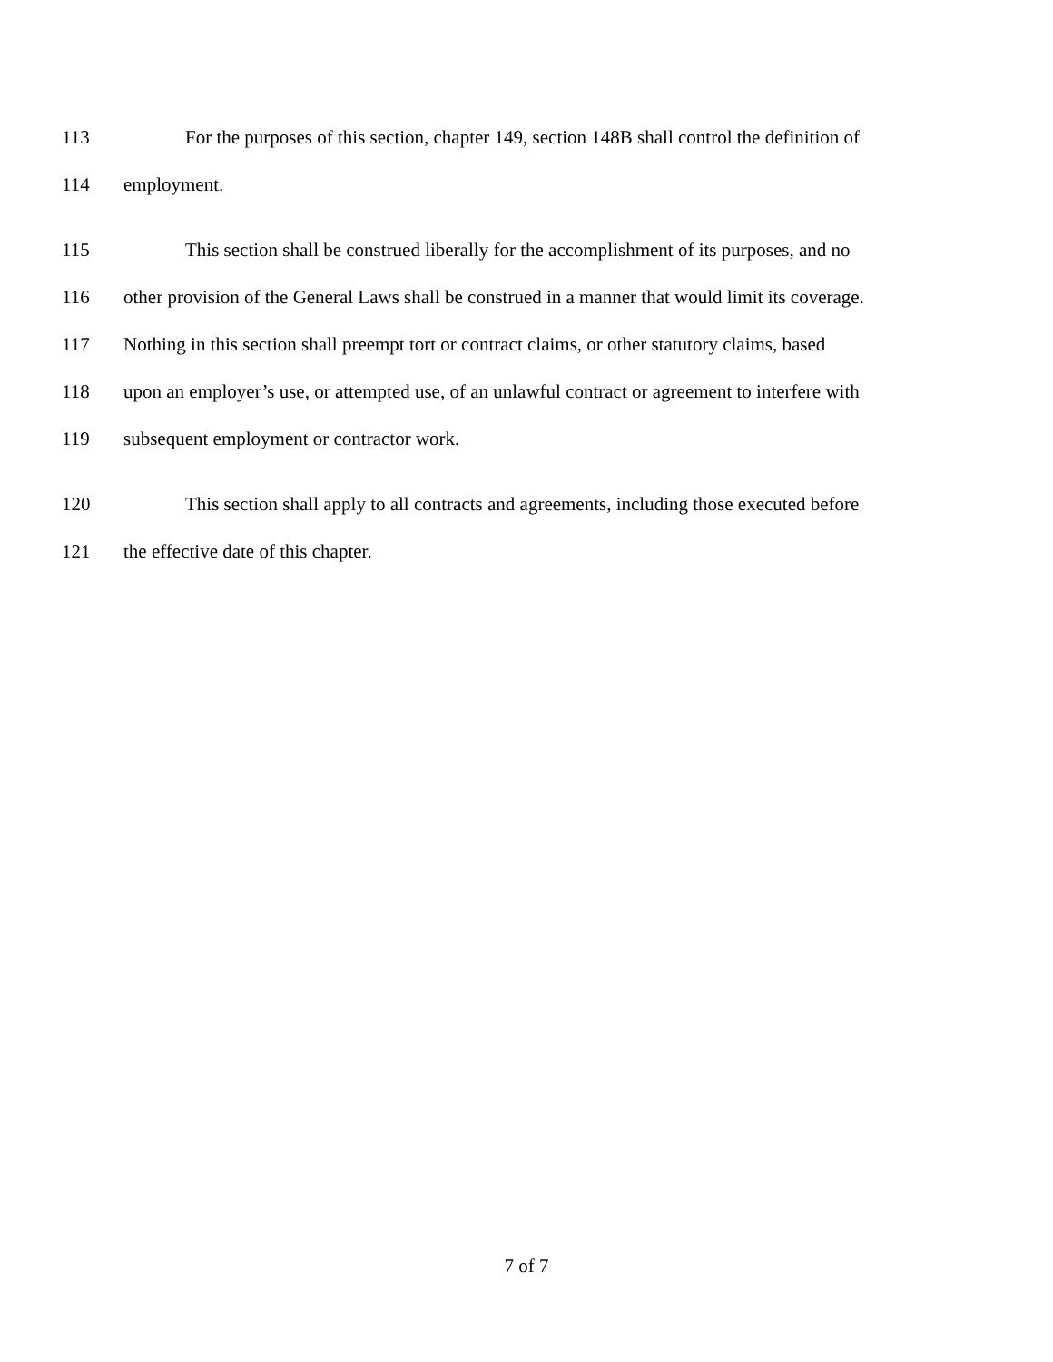113 For the purposes of this section, chapter 149, section 148B shall control the definition of
114 employment.
115 This section shall be construed liberally for the accomplishment of its purposes, and no
116 other provision of the General Laws shall be construed in a manner that would limit its coverage.
117 Nothing in this section shall preempt tort or contract claims, or other statutory claims, based
118 upon an employer’s use, or attempted use, of an unlawful contract or agreement to interfere with
119 subsequent employment or contractor work.
120 This section shall apply to all contracts and agreements, including those executed before
121 the effective date of this chapter.
7 of 7